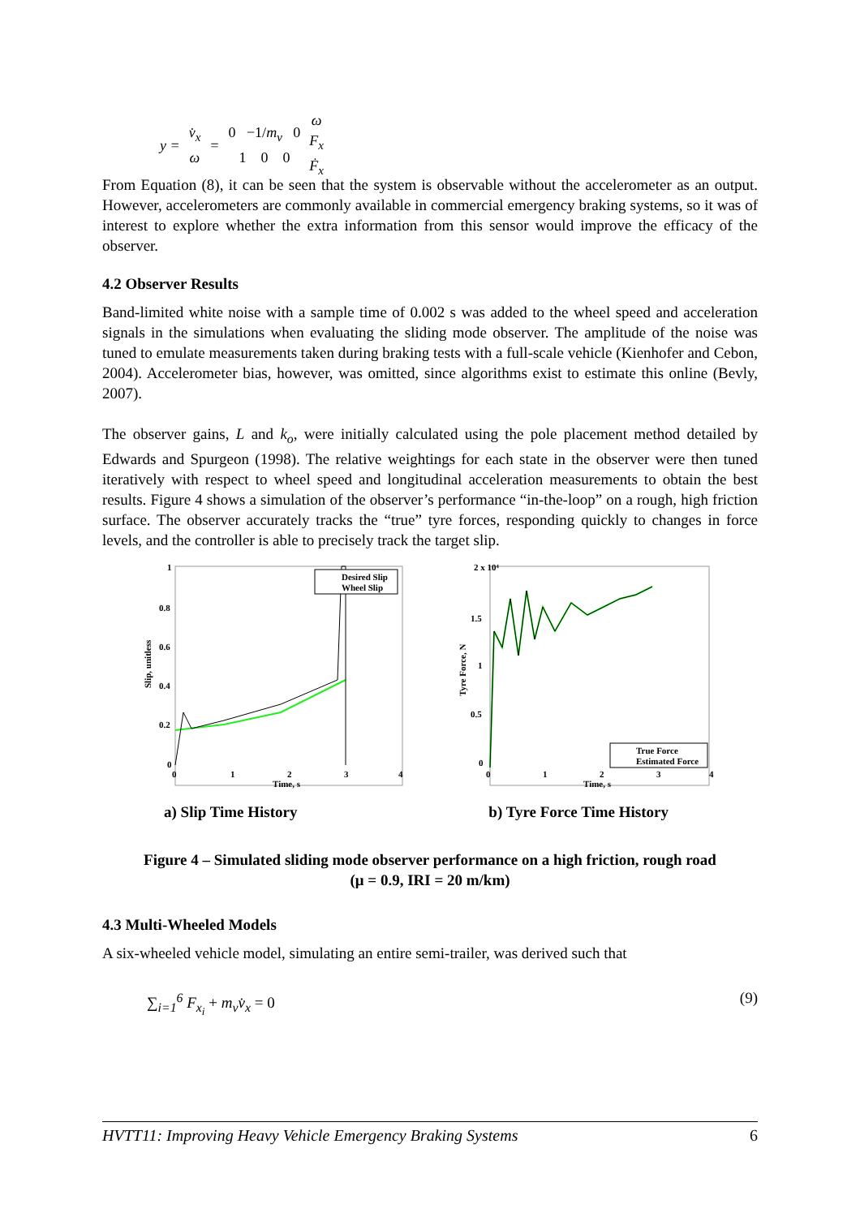| y = | v̇<sub>x</sub> ω | = | 0 −1/ m<sub>v</sub> 0 1 0 0 | ω F<sub>x</sub> Ḟ<sub>x</sub> |
From Equation (8), it can be seen that the system is observable without the accelerometer as an output. However, accelerometers are commonly available in commercial emergency braking systems, so it was of interest to explore whether the extra information from this sensor would improve the efficacy of the observer.
4.2 Observer Results
Band-limited white noise with a sample time of 0.002 s was added to the wheel speed and acceleration signals in the simulations when evaluating the sliding mode observer. The amplitude of the noise was tuned to emulate measurements taken during braking tests with a full-scale vehicle (Kienhofer and Cebon, 2004). Accelerometer bias, however, was omitted, since algorithms exist to estimate this online (Bevly, 2007).
The observer gains, L and k<sub>o</sub>, were initially calculated using the pole placement method detailed by Edwards and Spurgeon (1998). The relative weightings for each state in the observer were then tuned iteratively with respect to wheel speed and longitudinal acceleration measurements to obtain the best results. Figure 4 shows a simulation of the observer’s performance “in-the-loop” on a rough, high friction surface. The observer accurately tracks the “true” tyre forces, responding quickly to changes in force levels, and the controller is able to precisely track the target slip.
1
0.8
0.6
0.4
0.2
0
0
1
2
3
4
Time, s
Slip, unitless
Desired Slip
Wheel Slip
2 x 10⁴
1.5
1
0.5
0
0
1
2
3
4
Time, s
Tyre Force, N
True Force
Estimated Force
a) Slip Time History b) Tyre Force Time History
Figure 4 – Simulated sliding mode observer performance on a high friction, rough road
(μ = 0.9, IRI = 20 m/km)
4.3 Multi-Wheeled Models
A six-wheeled vehicle model, simulating an entire semi-trailer, was derived such that
∑<sub>i=1</sub><sup>6</sup> F<sub>x<sub>i</sub></sub> + m<sub>v</sub>v̇<sub>x</sub> = 0 (9)
HVTT11: Improving Heavy Vehicle Emergency Braking Systems 6